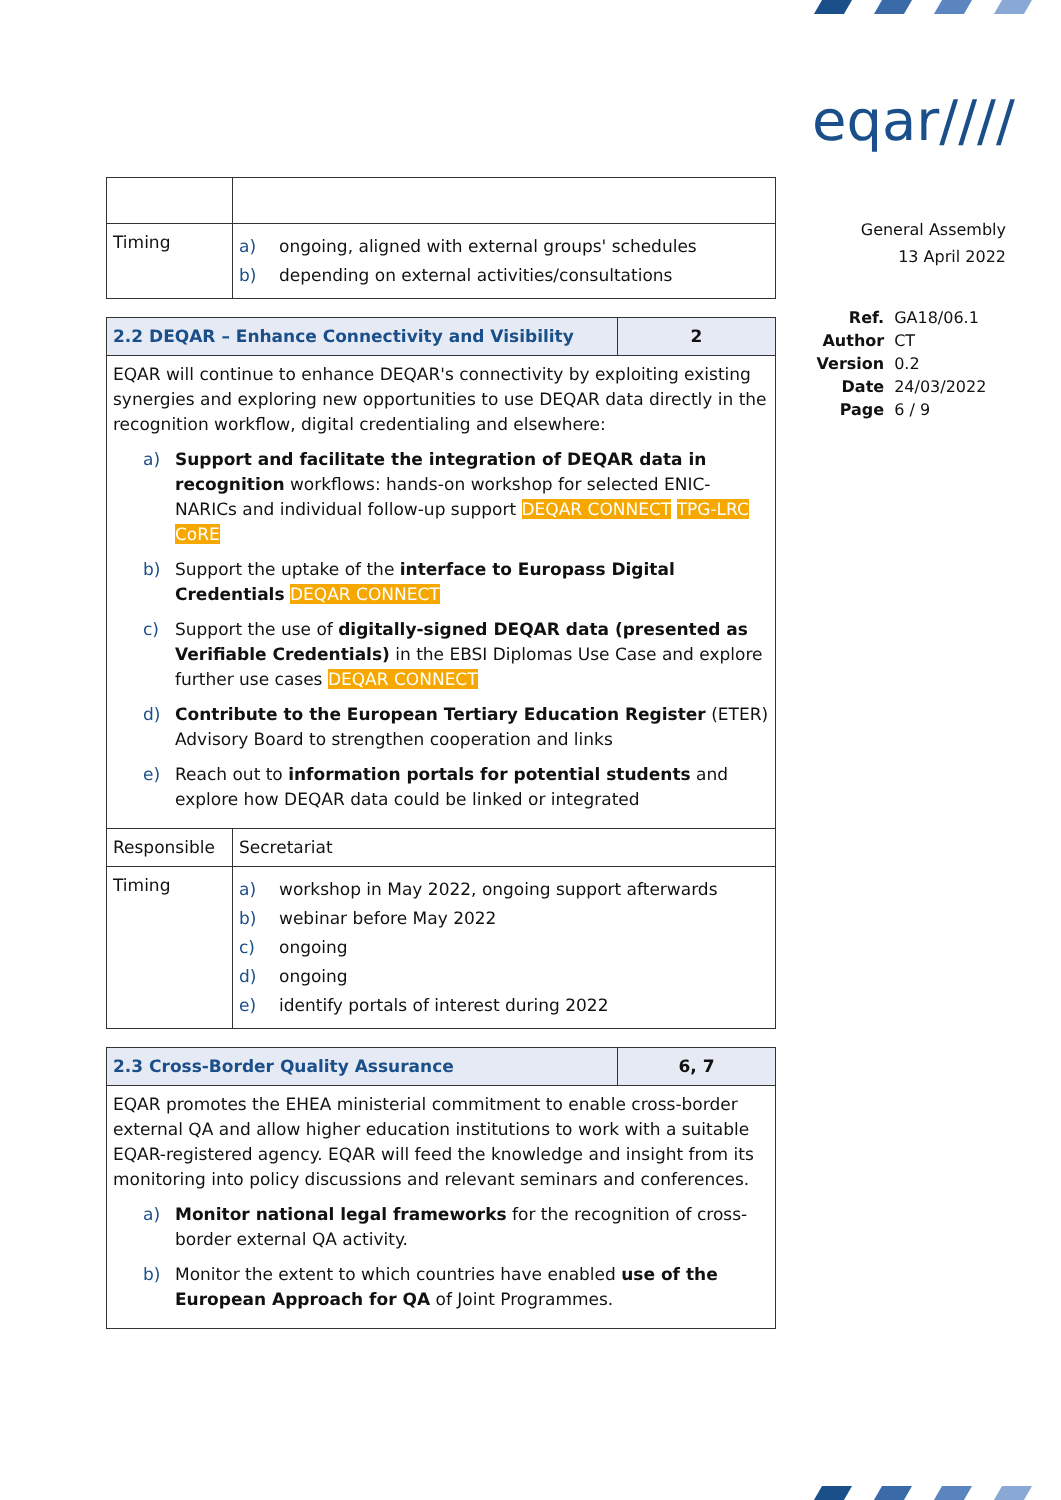eqar////
General Assembly
13 April 2022
| Ref. Author Version Date Page | GA18/06.1 CT 0.2 24/03/2022 6 / 9 |
| Timing | a) ongoing, aligned with external groups' schedules b) depending on external activities/consultations |
| 2.2 DEQAR – Enhance Connectivity and Visibility | | 2 |
| EQAR will continue to enhance DEQAR's connectivity by exploiting existing synergies and exploring new opportunities to use DEQAR data directly in the recognition workflow, digital credentialing and elsewhere: a) Support and facilitate the integration of DEQAR data in recognition workflows: hands-on workshop for selected ENIC-NARICs and individual follow-up support DEQAR CONNECT TPG-LRC CoRE b) Support the uptake of the interface to Europass Digital Credentials DEQAR CONNECT c) Support the use of digitally-signed DEQAR data (presented as Verifiable Credentials) in the EBSI Diplomas Use Case and explore further use cases DEQAR CONNECT d) Contribute to the European Tertiary Education Register (ETER) Advisory Board to strengthen cooperation and links e) Reach out to information portals for potential students and explore how DEQAR data could be linked or integrated | | |
| Responsible | Secretariat | |
| Timing | a) workshop in May 2022, ongoing support afterwards b) webinar before May 2022 c) ongoing d) ongoing e) identify portals of interest during 2022 | |
| 2.3 Cross-Border Quality Assurance | 6, 7 |
| EQAR promotes the EHEA ministerial commitment to enable cross-border external QA and allow higher education institutions to work with a suitable EQAR-registered agency. EQAR will feed the knowledge and insight from its monitoring into policy discussions and relevant seminars and conferences. a) Monitor national legal frameworks for the recognition of cross-border external QA activity. b) Monitor the extent to which countries have enabled use of the European Approach for QA of Joint Programmes. | |